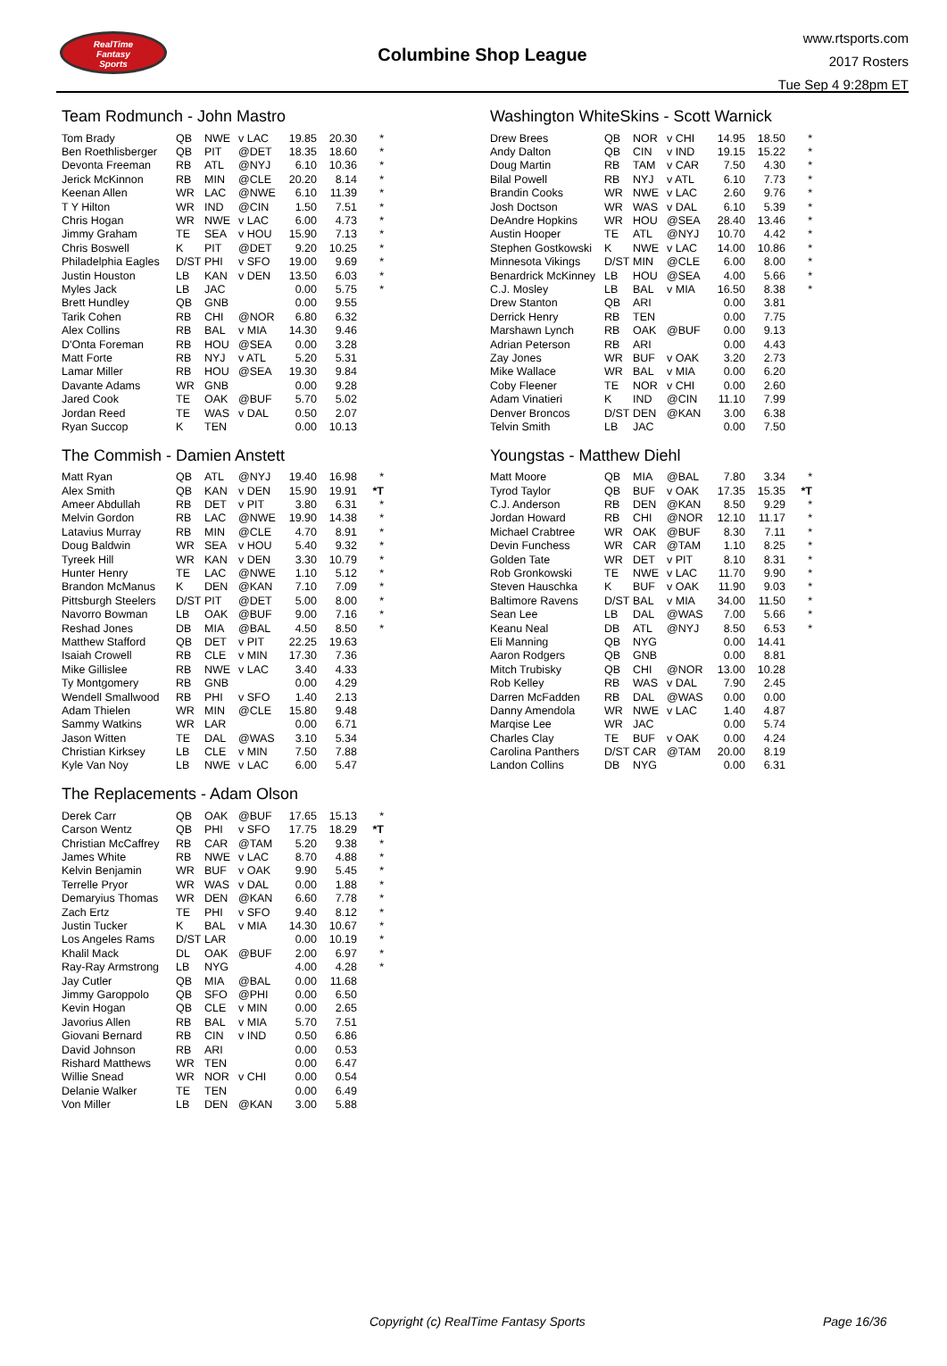RealTime
Fantasy
Sports
Columbine Shop League
www.rtsports.com
2017 Rosters
Tue Sep 4 9:28pm ET
Team Rodmunch - John Mastro
| Tom Brady | QB | NWE | v LAC | 19.85 | 20.30 | * |
| Ben Roethlisberger | QB | PIT | @DET | 18.35 | 18.60 | * |
| Devonta Freeman | RB | ATL | @NYJ | 6.10 | 10.36 | * |
| Jerick McKinnon | RB | MIN | @CLE | 20.20 | 8.14 | * |
| Keenan Allen | WR | LAC | @NWE | 6.10 | 11.39 | * |
| T Y Hilton | WR | IND | @CIN | 1.50 | 7.51 | * |
| Chris Hogan | WR | NWE | v LAC | 6.00 | 4.73 | * |
| Jimmy Graham | TE | SEA | v HOU | 15.90 | 7.13 | * |
| Chris Boswell | K | PIT | @DET | 9.20 | 10.25 | * |
| Philadelphia Eagles | D/ST | PHI | v SFO | 19.00 | 9.69 | * |
| Justin Houston | LB | KAN | v DEN | 13.50 | 6.03 | * |
| Myles Jack | LB | JAC | | 0.00 | 5.75 | * |
| Brett Hundley | QB | GNB | | 0.00 | 9.55 | |
| Tarik Cohen | RB | CHI | @NOR | 6.80 | 6.32 | |
| Alex Collins | RB | BAL | v MIA | 14.30 | 9.46 | |
| D'Onta Foreman | RB | HOU | @SEA | 0.00 | 3.28 | |
| Matt Forte | RB | NYJ | v ATL | 5.20 | 5.31 | |
| Lamar Miller | RB | HOU | @SEA | 19.30 | 9.84 | |
| Davante Adams | WR | GNB | | 0.00 | 9.28 | |
| Jared Cook | TE | OAK | @BUF | 5.70 | 5.02 | |
| Jordan Reed | TE | WAS | v DAL | 0.50 | 2.07 | |
| Ryan Succop | K | TEN | | 0.00 | 10.13 | |
The Commish - Damien Anstett
| Matt Ryan | QB | ATL | @NYJ | 19.40 | 16.98 | * |
| Alex Smith | QB | KAN | v DEN | 15.90 | 19.91 | *T |
| Ameer Abdullah | RB | DET | v PIT | 3.80 | 6.31 | * |
| Melvin Gordon | RB | LAC | @NWE | 19.90 | 14.38 | * |
| Latavius Murray | RB | MIN | @CLE | 4.70 | 8.91 | * |
| Doug Baldwin | WR | SEA | v HOU | 5.40 | 9.32 | * |
| Tyreek Hill | WR | KAN | v DEN | 3.30 | 10.79 | * |
| Hunter Henry | TE | LAC | @NWE | 1.10 | 5.12 | * |
| Brandon McManus | K | DEN | @KAN | 7.10 | 7.09 | * |
| Pittsburgh Steelers | D/ST | PIT | @DET | 5.00 | 8.00 | * |
| Navorro Bowman | LB | OAK | @BUF | 9.00 | 7.16 | * |
| Reshad Jones | DB | MIA | @BAL | 4.50 | 8.50 | * |
| Matthew Stafford | QB | DET | v PIT | 22.25 | 19.63 | |
| Isaiah Crowell | RB | CLE | v MIN | 17.30 | 7.36 | |
| Mike Gillislee | RB | NWE | v LAC | 3.40 | 4.33 | |
| Ty Montgomery | RB | GNB | | 0.00 | 4.29 | |
| Wendell Smallwood | RB | PHI | v SFO | 1.40 | 2.13 | |
| Adam Thielen | WR | MIN | @CLE | 15.80 | 9.48 | |
| Sammy Watkins | WR | LAR | | 0.00 | 6.71 | |
| Jason Witten | TE | DAL | @WAS | 3.10 | 5.34 | |
| Christian Kirksey | LB | CLE | v MIN | 7.50 | 7.88 | |
| Kyle Van Noy | LB | NWE | v LAC | 6.00 | 5.47 | |
The Replacements - Adam Olson
| Derek Carr | QB | OAK | @BUF | 17.65 | 15.13 | * |
| Carson Wentz | QB | PHI | v SFO | 17.75 | 18.29 | *T |
| Christian McCaffrey | RB | CAR | @TAM | 5.20 | 9.38 | * |
| James White | RB | NWE | v LAC | 8.70 | 4.88 | * |
| Kelvin Benjamin | WR | BUF | v OAK | 9.90 | 5.45 | * |
| Terrelle Pryor | WR | WAS | v DAL | 0.00 | 1.88 | * |
| Demaryius Thomas | WR | DEN | @KAN | 6.60 | 7.78 | * |
| Zach Ertz | TE | PHI | v SFO | 9.40 | 8.12 | * |
| Justin Tucker | K | BAL | v MIA | 14.30 | 10.67 | * |
| Los Angeles Rams | D/ST | LAR | | 0.00 | 10.19 | * |
| Khalil Mack | DL | OAK | @BUF | 2.00 | 6.97 | * |
| Ray-Ray Armstrong | LB | NYG | | 4.00 | 4.28 | * |
| Jay Cutler | QB | MIA | @BAL | 0.00 | 11.68 | |
| Jimmy Garoppolo | QB | SFO | @PHI | 0.00 | 6.50 | |
| Kevin Hogan | QB | CLE | v MIN | 0.00 | 2.65 | |
| Javorius Allen | RB | BAL | v MIA | 5.70 | 7.51 | |
| Giovani Bernard | RB | CIN | v IND | 0.50 | 6.86 | |
| David Johnson | RB | ARI | | 0.00 | 0.53 | |
| Rishard Matthews | WR | TEN | | 0.00 | 6.47 | |
| Willie Snead | WR | NOR | v CHI | 0.00 | 0.54 | |
| Delanie Walker | TE | TEN | | 0.00 | 6.49 | |
| Von Miller | LB | DEN | @KAN | 3.00 | 5.88 | |
Washington WhiteSkins - Scott Warnick
| Drew Brees | QB | NOR | v CHI | 14.95 | 18.50 | * |
| Andy Dalton | QB | CIN | v IND | 19.15 | 15.22 | * |
| Doug Martin | RB | TAM | v CAR | 7.50 | 4.30 | * |
| Bilal Powell | RB | NYJ | v ATL | 6.10 | 7.73 | * |
| Brandin Cooks | WR | NWE | v LAC | 2.60 | 9.76 | * |
| Josh Doctson | WR | WAS | v DAL | 6.10 | 5.39 | * |
| DeAndre Hopkins | WR | HOU | @SEA | 28.40 | 13.46 | * |
| Austin Hooper | TE | ATL | @NYJ | 10.70 | 4.42 | * |
| Stephen Gostkowski | K | NWE | v LAC | 14.00 | 10.86 | * |
| Minnesota Vikings | D/ST | MIN | @CLE | 6.00 | 8.00 | * |
| Benardrick McKinney | LB | HOU | @SEA | 4.00 | 5.66 | * |
| C.J. Mosley | LB | BAL | v MIA | 16.50 | 8.38 | * |
| Drew Stanton | QB | ARI | | 0.00 | 3.81 | |
| Derrick Henry | RB | TEN | | 0.00 | 7.75 | |
| Marshawn Lynch | RB | OAK | @BUF | 0.00 | 9.13 | |
| Adrian Peterson | RB | ARI | | 0.00 | 4.43 | |
| Zay Jones | WR | BUF | v OAK | 3.20 | 2.73 | |
| Mike Wallace | WR | BAL | v MIA | 0.00 | 6.20 | |
| Coby Fleener | TE | NOR | v CHI | 0.00 | 2.60 | |
| Adam Vinatieri | K | IND | @CIN | 11.10 | 7.99 | |
| Denver Broncos | D/ST | DEN | @KAN | 3.00 | 6.38 | |
| Telvin Smith | LB | JAC | | 0.00 | 7.50 | |
Youngstas - Matthew Diehl
| Matt Moore | QB | MIA | @BAL | 7.80 | 3.34 | * |
| Tyrod Taylor | QB | BUF | v OAK | 17.35 | 15.35 | *T |
| C.J. Anderson | RB | DEN | @KAN | 8.50 | 9.29 | * |
| Jordan Howard | RB | CHI | @NOR | 12.10 | 11.17 | * |
| Michael Crabtree | WR | OAK | @BUF | 8.30 | 7.11 | * |
| Devin Funchess | WR | CAR | @TAM | 1.10 | 8.25 | * |
| Golden Tate | WR | DET | v PIT | 8.10 | 8.31 | * |
| Rob Gronkowski | TE | NWE | v LAC | 11.70 | 9.90 | * |
| Steven Hauschka | K | BUF | v OAK | 11.90 | 9.03 | * |
| Baltimore Ravens | D/ST | BAL | v MIA | 34.00 | 11.50 | * |
| Sean Lee | LB | DAL | @WAS | 7.00 | 5.66 | * |
| Keanu Neal | DB | ATL | @NYJ | 8.50 | 6.53 | * |
| Eli Manning | QB | NYG | | 0.00 | 14.41 | |
| Aaron Rodgers | QB | GNB | | 0.00 | 8.81 | |
| Mitch Trubisky | QB | CHI | @NOR | 13.00 | 10.28 | |
| Rob Kelley | RB | WAS | v DAL | 7.90 | 2.45 | |
| Darren McFadden | RB | DAL | @WAS | 0.00 | 0.00 | |
| Danny Amendola | WR | NWE | v LAC | 1.40 | 4.87 | |
| Marqise Lee | WR | JAC | | 0.00 | 5.74 | |
| Charles Clay | TE | BUF | v OAK | 0.00 | 4.24 | |
| Carolina Panthers | D/ST | CAR | @TAM | 20.00 | 8.19 | |
| Landon Collins | DB | NYG | | 0.00 | 6.31 | |
Copyright (c) RealTime Fantasy Sports Page 16/36